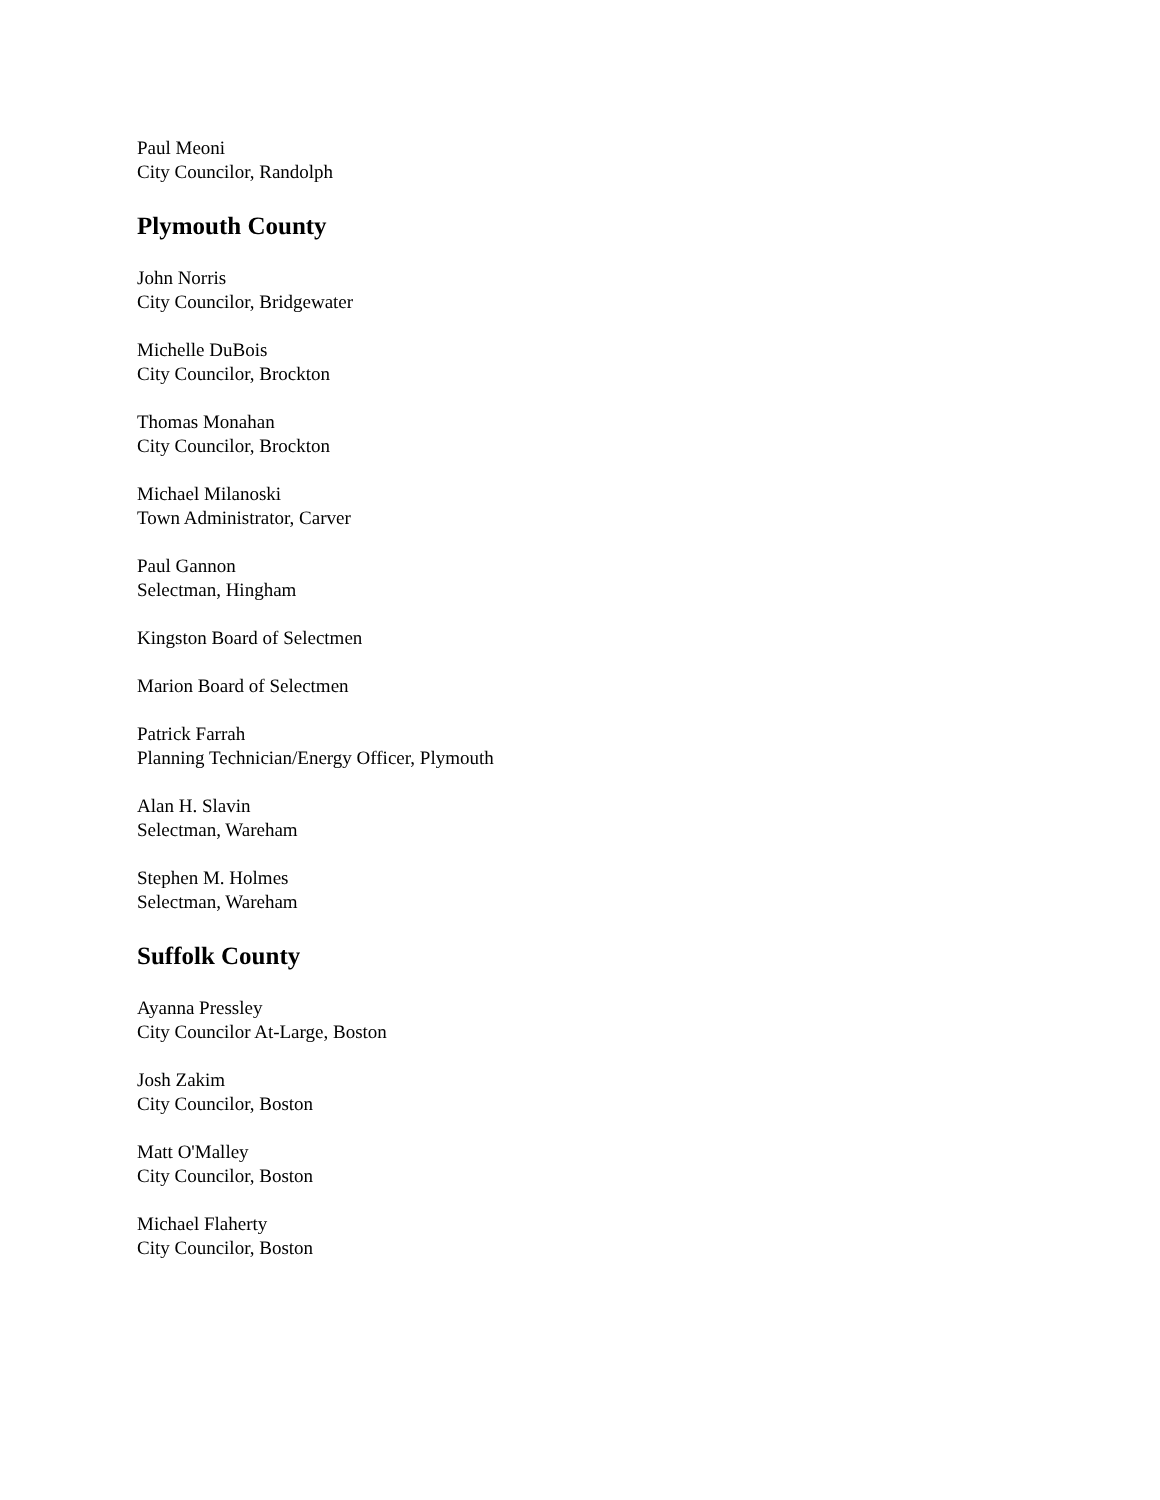Paul Meoni
City Councilor, Randolph
Plymouth County
John Norris
City Councilor, Bridgewater
Michelle DuBois
City Councilor, Brockton
Thomas Monahan
City Councilor, Brockton
Michael Milanoski
Town Administrator, Carver
Paul Gannon
Selectman, Hingham
Kingston Board of Selectmen
Marion Board of Selectmen
Patrick Farrah
Planning Technician/Energy Officer, Plymouth
Alan H. Slavin
Selectman, Wareham
Stephen M. Holmes
Selectman, Wareham
Suffolk County
Ayanna Pressley
City Councilor At-Large, Boston
Josh Zakim
City Councilor, Boston
Matt O'Malley
City Councilor, Boston
Michael Flaherty
City Councilor, Boston